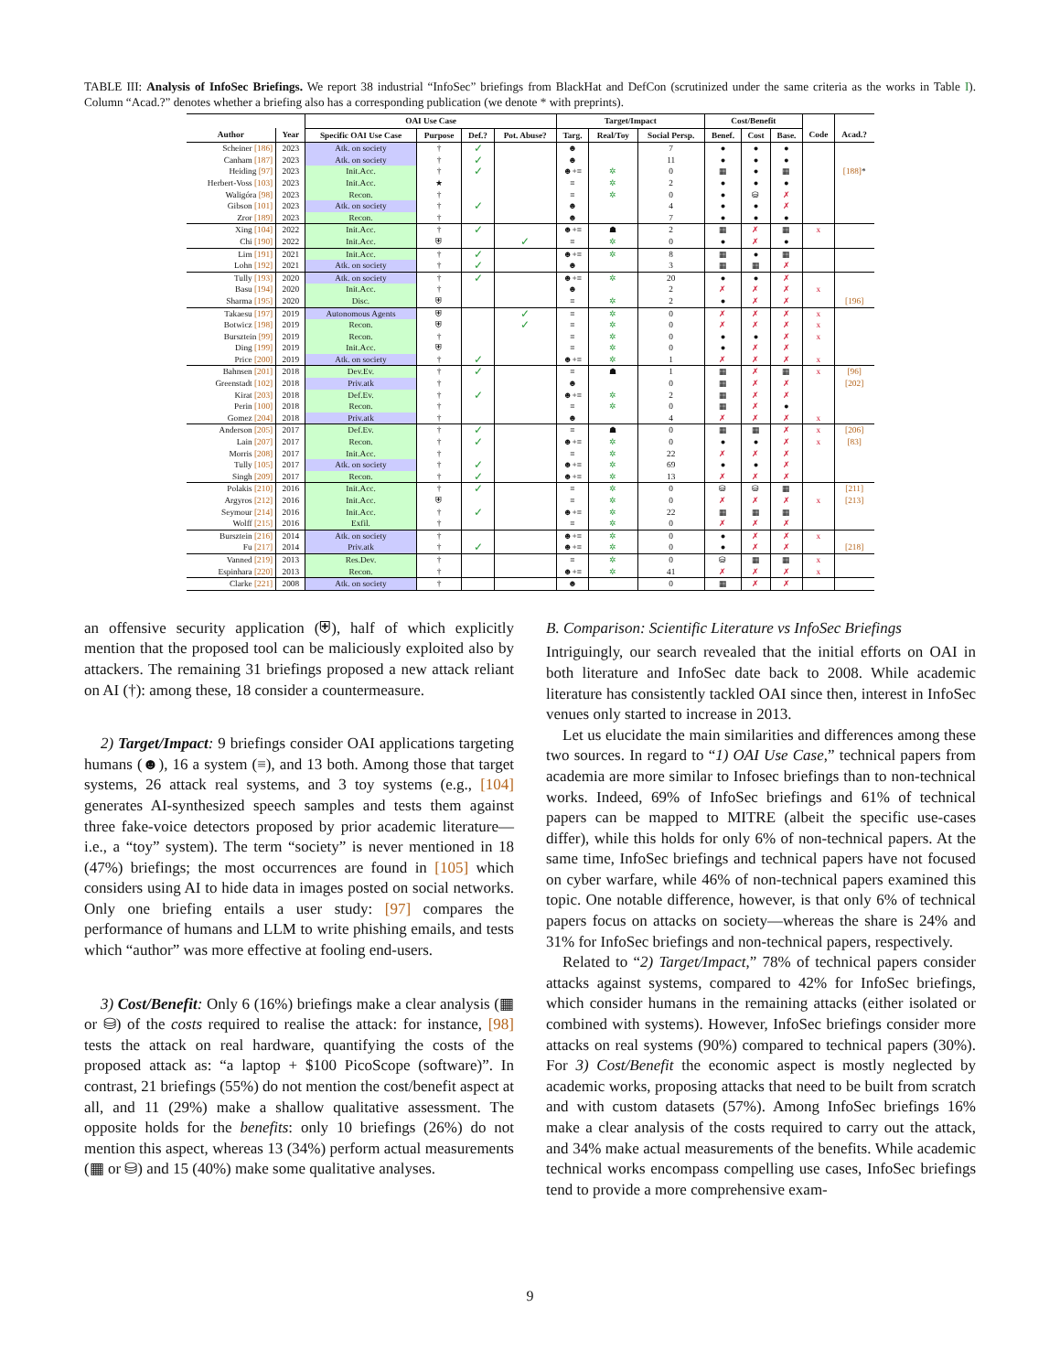TABLE III: Analysis of InfoSec Briefings. We report 38 industrial “InfoSec” briefings from BlackHat and DefCon (scrutinized under the same criteria as the works in Table I). Column “Acad.?” denotes whether a briefing also has a corresponding publication (we denote * with preprints).
| | | OAI Use Case | | | | Target/Impact | | | Cost/Benefit | | | | |
| --- | --- | --- | --- | --- | --- | --- | --- | --- | --- | --- | --- | --- | --- |
| Author | Year | Specific OAI Use Case | Purpose | Def.? | Pot. Abuse? | Targ. | Real/Toy | Social Persp. | Benef. | Cost | Base. | Code | Acad.? |
| Scheiner [186] | 2023 | Atk. on society | † | ✓ | | ☻ | | 7 | ● | ● | ● | | |
| Canham [187] | 2023 | Atk. on society | † | ✓ | | ☻ | | 11 | ● | ● | ● | | |
| Heiding [97] | 2023 | Init.Acc. | † | ✓ | | ☻+≡ | ✲ | 0 | ▦ | ● | ▦ | | [188] * |
| Herbert-Voss [103] | 2023 | Init.Acc. | ★ | | | ≡ | ✲ | 2 | ● | ● | ● | | |
| Waligóra [98] | 2023 | Recon. | † | | | ≡ | ✲ | 0 | ● | ⛁ | ✗ | | |
| Gibson [101] | 2023 | Atk. on society | † | ✓ | | ☻ | | 4 | ● | ● | ✗ | | |
| Zror [189] | 2023 | Recon. | † | | | ☻ | | 7 | ● | ● | ● | | |
| Xing [104] | 2022 | Init.Acc. | † | ✓ | | ☻+≡ | ☗ | 2 | ▦ | ✗ | ▦ | x | |
| Chi [190] | 2022 | Init.Acc. | ⛨ | | ✓ | ≡ | ✲ | 0 | ● | ✗ | ● | | |
| Lim [191] | 2021 | Init.Acc. | † | ✓ | | ☻+≡ | ✲ | 8 | ▦ | ● | ▦ | | |
| Lohn [192] | 2021 | Atk. on society | † | ✓ | | ☻ | | 3 | ▦ | ▦ | ✗ | | |
| Tully [193] | 2020 | Atk. on society | † | ✓ | | ☻+≡ | ✲ | 20 | ● | ● | ✗ | | |
| Basu [194] | 2020 | Init.Acc. | † | | | ☻ | | 2 | ✗ | ✗ | ✗ | x | |
| Sharma [195] | 2020 | Disc. | ⛨ | | | ≡ | ✲ | 2 | ● | ✗ | ✗ | | [196] |
| Takaesu [197] | 2019 | Autonomous Agents | ⛨ | | ✓ | ≡ | ✲ | 0 | ✗ | ✗ | ✗ | x | |
| Botwicz [198] | 2019 | Recon. | ⛨ | | ✓ | ≡ | ✲ | 0 | ✗ | ✗ | ✗ | x | |
| Bursztein [99] | 2019 | Recon. | † | | | ≡ | ✲ | 0 | ● | ● | ✗ | x | |
| Ding [199] | 2019 | Init.Acc. | ⛨ | | | ≡ | ✲ | 0 | ● | ✗ | ✗ | | |
| Price [200] | 2019 | Atk. on society | † | ✓ | | ☻+≡ | ✲ | 1 | ✗ | ✗ | ✗ | x | |
| Bahnsen [201] | 2018 | Dev.Ev. | † | ✓ | | ≡ | ☗ | 1 | ▦ | ✗ | ▦ | x | [96] |
| Greenstadt [102] | 2018 | Priv.atk | † | | | ☻ | | 0 | ▦ | ✗ | ✗ | | [202] |
| Kirat [203] | 2018 | Def.Ev. | † | ✓ | | ☻+≡ | ✲ | 2 | ▦ | ✗ | ✗ | | |
| Perin [100] | 2018 | Recon. | † | | | ≡ | ✲ | 0 | ▦ | ✗ | ● | | |
| Gomez [204] | 2018 | Priv.atk | † | | | ☻ | | 4 | ✗ | ✗ | ✗ | x | |
| Anderson [205] | 2017 | Def.Ev. | † | ✓ | | ≡ | ☗ | 0 | ▦ | ▦ | ✗ | x | [206] |
| Lain [207] | 2017 | Recon. | † | ✓ | | ☻+≡ | ✲ | 0 | ● | ● | ✗ | x | [83] |
| Morris [208] | 2017 | Init.Acc. | † | | | ≡ | ✲ | 22 | ✗ | ✗ | ✗ | | |
| Tully [105] | 2017 | Atk. on society | † | ✓ | | ☻+≡ | ✲ | 69 | ● | ● | ✗ | | |
| Singh [209] | 2017 | Recon. | † | ✓ | | ☻+≡ | ✲ | 13 | ✗ | ✗ | ✗ | | |
| Polakis [210] | 2016 | Init.Acc. | † | ✓ | | ≡ | ✲ | 0 | ⛁ | ⛁ | ▦ | | [211] |
| Argyros [212] | 2016 | Init.Acc. | ⛨ | | | ≡ | ✲ | 0 | ✗ | ✗ | ✗ | x | [213] |
| Seymour [214] | 2016 | Init.Acc. | † | ✓ | | ☻+≡ | ✲ | 22 | ▦ | ▦ | ▦ | | |
| Wolff [215] | 2016 | Exfil. | † | | | ≡ | ✲ | 0 | ✗ | ✗ | ✗ | | |
| Bursztein [216] | 2014 | Atk. on society | † | | | ☻+≡ | ✲ | 0 | ● | ✗ | ✗ | x | |
| Fu [217] | 2014 | Priv.atk | † | ✓ | | ☻+≡ | ✲ | 0 | ● | ✗ | ✗ | | [218] |
| Vanned [219] | 2013 | Res.Dev. | † | | | ≡ | ✲ | 0 | ⛁ | ▦ | ▦ | x | |
| Espinhara [220] | 2013 | Recon. | † | | | ☻+≡ | ✲ | 41 | ✗ | ✗ | ✗ | x | |
| Clarke [221] | 2008 | Atk. on society | † | | | ☻ | | 0 | ▦ | ✗ | ✗ | | |
an offensive security application (⛨), half of which explicitly mention that the proposed tool can be maliciously exploited also by attackers. The remaining 31 briefings proposed a new attack reliant on AI (†): among these, 18 consider a countermeasure.
2) Target/Impact: 9 briefings consider OAI applications targeting humans (☻), 16 a system (≡), and 13 both. Among those that target systems, 26 attack real systems, and 3 toy systems (e.g., [104] generates AI-synthesized speech samples and tests them against three fake-voice detectors proposed by prior academic literature—i.e., a “toy” system). The term “society” is never mentioned in 18 (47%) briefings; the most occurrences are found in [105] which considers using AI to hide data in images posted on social networks. Only one briefing entails a user study: [97] compares the performance of humans and LLM to write phishing emails, and tests which “author” was more effective at fooling end-users.
3) Cost/Benefit: Only 6 (16%) briefings make a clear analysis (▦ or ⛁) of the costs required to realise the attack: for instance, [98] tests the attack on real hardware, quantifying the costs of the proposed attack as: “a laptop + $100 PicoScope (software)”. In contrast, 21 briefings (55%) do not mention the cost/benefit aspect at all, and 11 (29%) make a shallow qualitative assessment. The opposite holds for the benefits: only 10 briefings (26%) do not mention this aspect, whereas 13 (34%) perform actual measurements (▦ or ⛁) and 15 (40%) make some qualitative analyses.
B. Comparison: Scientific Literature vs InfoSec Briefings
Intriguingly, our search revealed that the initial efforts on OAI in both literature and InfoSec date back to 2008. While academic literature has consistently tackled OAI since then, interest in InfoSec venues only started to increase in 2013.
Let us elucidate the main similarities and differences among these two sources. In regard to “1) OAI Use Case,” technical papers from academia are more similar to Infosec briefings than to non-technical works. Indeed, 69% of InfoSec briefings and 61% of technical papers can be mapped to MITRE (albeit the specific use-cases differ), while this holds for only 6% of non-technical papers. At the same time, InfoSec briefings and technical papers have not focused on cyber warfare, while 46% of non-technical papers examined this topic. One notable difference, however, is that only 6% of technical papers focus on attacks on society—whereas the share is 24% and 31% for InfoSec briefings and non-technical papers, respectively.
Related to “2) Target/Impact,” 78% of technical papers consider attacks against systems, compared to 42% for InfoSec briefings, which consider humans in the remaining attacks (either isolated or combined with systems). However, InfoSec briefings consider more attacks on real systems (90%) compared to technical papers (30%). For 3) Cost/Benefit the economic aspect is mostly neglected by academic works, proposing attacks that need to be built from scratch and with custom datasets (57%). Among InfoSec briefings 16% make a clear analysis of the costs required to carry out the attack, and 34% make actual measurements of the benefits. While academic technical works encompass compelling use cases, InfoSec briefings tend to provide a more comprehensive exam-
9